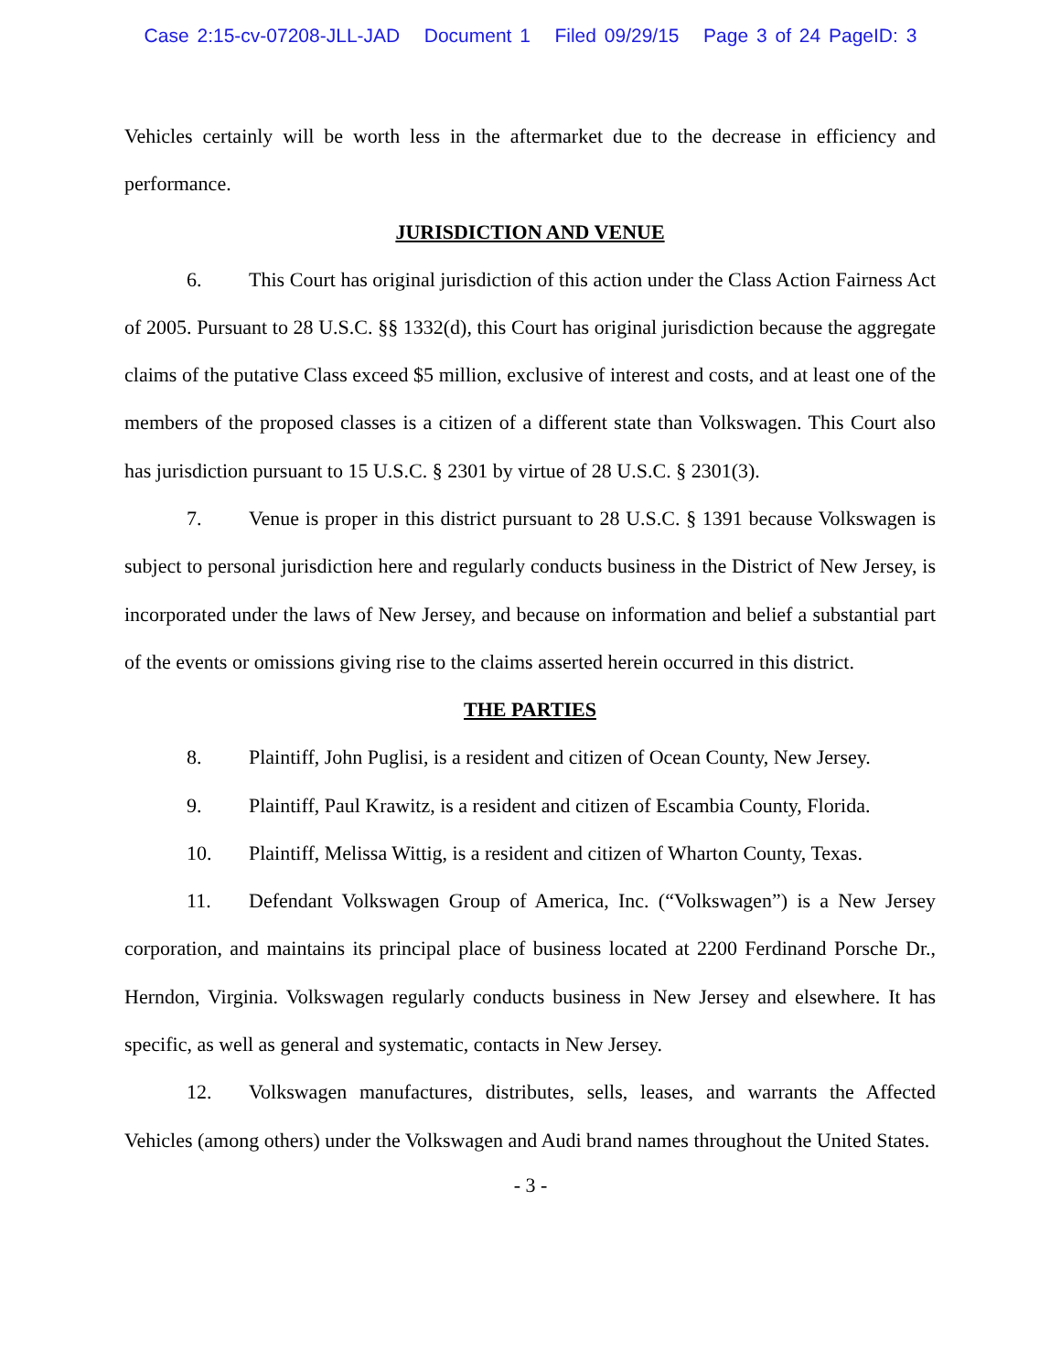Case 2:15-cv-07208-JLL-JAD Document 1 Filed 09/29/15 Page 3 of 24 PageID: 3
Vehicles certainly will be worth less in the aftermarket due to the decrease in efficiency and performance.
JURISDICTION AND VENUE
6. This Court has original jurisdiction of this action under the Class Action Fairness Act of 2005. Pursuant to 28 U.S.C. §§ 1332(d), this Court has original jurisdiction because the aggregate claims of the putative Class exceed $5 million, exclusive of interest and costs, and at least one of the members of the proposed classes is a citizen of a different state than Volkswagen. This Court also has jurisdiction pursuant to 15 U.S.C. § 2301 by virtue of 28 U.S.C. § 2301(3).
7. Venue is proper in this district pursuant to 28 U.S.C. § 1391 because Volkswagen is subject to personal jurisdiction here and regularly conducts business in the District of New Jersey, is incorporated under the laws of New Jersey, and because on information and belief a substantial part of the events or omissions giving rise to the claims asserted herein occurred in this district.
THE PARTIES
8. Plaintiff, John Puglisi, is a resident and citizen of Ocean County, New Jersey.
9. Plaintiff, Paul Krawitz, is a resident and citizen of Escambia County, Florida.
10. Plaintiff, Melissa Wittig, is a resident and citizen of Wharton County, Texas.
11. Defendant Volkswagen Group of America, Inc. (“Volkswagen”) is a New Jersey corporation, and maintains its principal place of business located at 2200 Ferdinand Porsche Dr., Herndon, Virginia. Volkswagen regularly conducts business in New Jersey and elsewhere. It has specific, as well as general and systematic, contacts in New Jersey.
12. Volkswagen manufactures, distributes, sells, leases, and warrants the Affected Vehicles (among others) under the Volkswagen and Audi brand names throughout the United States.
- 3 -